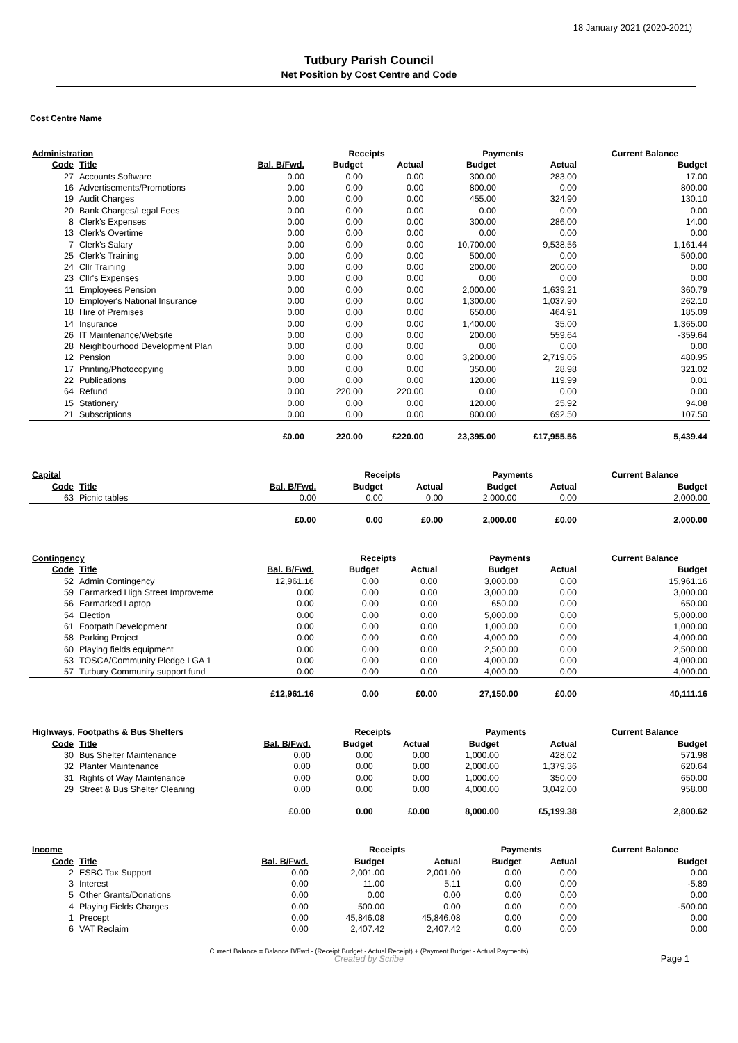18 January 2021 (2020-2021)
Tutbury Parish Council
Net Position by Cost Centre and Code
Cost Centre Name
| Administration | | | Receipts | | Payments | | Current Balance |
| --- | --- | --- | --- | --- | --- | --- | --- |
| Code | Title | Bal. B/Fwd. | Budget | Actual | Budget | Actual | Budget |
| 27 | Accounts Software | 0.00 | 0.00 | 0.00 | 300.00 | 283.00 | 17.00 |
| 16 | Advertisements/Promotions | 0.00 | 0.00 | 0.00 | 800.00 | 0.00 | 800.00 |
| 19 | Audit Charges | 0.00 | 0.00 | 0.00 | 455.00 | 324.90 | 130.10 |
| 20 | Bank Charges/Legal Fees | 0.00 | 0.00 | 0.00 | 0.00 | 0.00 | 0.00 |
| 8 | Clerk's Expenses | 0.00 | 0.00 | 0.00 | 300.00 | 286.00 | 14.00 |
| 13 | Clerk's Overtime | 0.00 | 0.00 | 0.00 | 0.00 | 0.00 | 0.00 |
| 7 | Clerk's Salary | 0.00 | 0.00 | 0.00 | 10,700.00 | 9,538.56 | 1,161.44 |
| 25 | Clerk's Training | 0.00 | 0.00 | 0.00 | 500.00 | 0.00 | 500.00 |
| 24 | Cllr Training | 0.00 | 0.00 | 0.00 | 200.00 | 200.00 | 0.00 |
| 23 | Cllr's Expenses | 0.00 | 0.00 | 0.00 | 0.00 | 0.00 | 0.00 |
| 11 | Employees Pension | 0.00 | 0.00 | 0.00 | 2,000.00 | 1,639.21 | 360.79 |
| 10 | Employer's National Insurance | 0.00 | 0.00 | 0.00 | 1,300.00 | 1,037.90 | 262.10 |
| 18 | Hire of Premises | 0.00 | 0.00 | 0.00 | 650.00 | 464.91 | 185.09 |
| 14 | Insurance | 0.00 | 0.00 | 0.00 | 1,400.00 | 35.00 | 1,365.00 |
| 26 | IT Maintenance/Website | 0.00 | 0.00 | 0.00 | 200.00 | 559.64 | -359.64 |
| 28 | Neighbourhood Development Plan | 0.00 | 0.00 | 0.00 | 0.00 | 0.00 | 0.00 |
| 12 | Pension | 0.00 | 0.00 | 0.00 | 3,200.00 | 2,719.05 | 480.95 |
| 17 | Printing/Photocopying | 0.00 | 0.00 | 0.00 | 350.00 | 28.98 | 321.02 |
| 22 | Publications | 0.00 | 0.00 | 0.00 | 120.00 | 119.99 | 0.01 |
| 64 | Refund | 0.00 | 220.00 | 220.00 | 0.00 | 0.00 | 0.00 |
| 15 | Stationery | 0.00 | 0.00 | 0.00 | 120.00 | 25.92 | 94.08 |
| 21 | Subscriptions | 0.00 | 0.00 | 0.00 | 800.00 | 692.50 | 107.50 |
| | | £0.00 | 220.00 | £220.00 | 23,395.00 | £17,955.56 | 5,439.44 |
| Capital | | | Receipts | | Payments | | Current Balance |
| --- | --- | --- | --- | --- | --- | --- | --- |
| Code | Title | Bal. B/Fwd. | Budget | Actual | Budget | Actual | Budget |
| 63 | Picnic tables | 0.00 | 0.00 | 0.00 | 2,000.00 | 0.00 | 2,000.00 |
| | | £0.00 | 0.00 | £0.00 | 2,000.00 | £0.00 | 2,000.00 |
| Contingency | | | Receipts | | Payments | | Current Balance |
| --- | --- | --- | --- | --- | --- | --- | --- |
| Code | Title | Bal. B/Fwd. | Budget | Actual | Budget | Actual | Budget |
| 52 | Admin Contingency | 12,961.16 | 0.00 | 0.00 | 3,000.00 | 0.00 | 15,961.16 |
| 59 | Earmarked High Street Improveme | 0.00 | 0.00 | 0.00 | 3,000.00 | 0.00 | 3,000.00 |
| 56 | Earmarked Laptop | 0.00 | 0.00 | 0.00 | 650.00 | 0.00 | 650.00 |
| 54 | Election | 0.00 | 0.00 | 0.00 | 5,000.00 | 0.00 | 5,000.00 |
| 61 | Footpath Development | 0.00 | 0.00 | 0.00 | 1,000.00 | 0.00 | 1,000.00 |
| 58 | Parking Project | 0.00 | 0.00 | 0.00 | 4,000.00 | 0.00 | 4,000.00 |
| 60 | Playing fields equipment | 0.00 | 0.00 | 0.00 | 2,500.00 | 0.00 | 2,500.00 |
| 53 | TOSCA/Community Pledge LGA 1 | 0.00 | 0.00 | 0.00 | 4,000.00 | 0.00 | 4,000.00 |
| 57 | Tutbury Community support fund | 0.00 | 0.00 | 0.00 | 4,000.00 | 0.00 | 4,000.00 |
| | | £12,961.16 | 0.00 | £0.00 | 27,150.00 | £0.00 | 40,111.16 |
| Highways, Footpaths & Bus Shelters | | | Receipts | | Payments | | Current Balance |
| --- | --- | --- | --- | --- | --- | --- | --- |
| Code | Title | Bal. B/Fwd. | Budget | Actual | Budget | Actual | Budget |
| 30 | Bus Shelter Maintenance | 0.00 | 0.00 | 0.00 | 1,000.00 | 428.02 | 571.98 |
| 32 | Planter Maintenance | 0.00 | 0.00 | 0.00 | 2,000.00 | 1,379.36 | 620.64 |
| 31 | Rights of Way Maintenance | 0.00 | 0.00 | 0.00 | 1,000.00 | 350.00 | 650.00 |
| 29 | Street & Bus Shelter Cleaning | 0.00 | 0.00 | 0.00 | 4,000.00 | 3,042.00 | 958.00 |
| | | £0.00 | 0.00 | £0.00 | 8,000.00 | £5,199.38 | 2,800.62 |
| Income | | | Receipts | | Payments | | Current Balance |
| --- | --- | --- | --- | --- | --- | --- | --- |
| Code | Title | Bal. B/Fwd. | Budget | Actual | Budget | Actual | Budget |
| 2 | ESBC Tax Support | 0.00 | 2,001.00 | 2,001.00 | 0.00 | 0.00 | 0.00 |
| 3 | Interest | 0.00 | 11.00 | 5.11 | 0.00 | 0.00 | -5.89 |
| 5 | Other Grants/Donations | 0.00 | 0.00 | 0.00 | 0.00 | 0.00 | 0.00 |
| 4 | Playing Fields Charges | 0.00 | 500.00 | 0.00 | 0.00 | 0.00 | -500.00 |
| 1 | Precept | 0.00 | 45,846.08 | 45,846.08 | 0.00 | 0.00 | 0.00 |
| 6 | VAT Reclaim | 0.00 | 2,407.42 | 2,407.42 | 0.00 | 0.00 | 0.00 |
Current Balance = Balance B/Fwd - (Receipt Budget - Actual Receipt) + (Payment Budget - Actual Payments)
Page 1
Created by Scribe